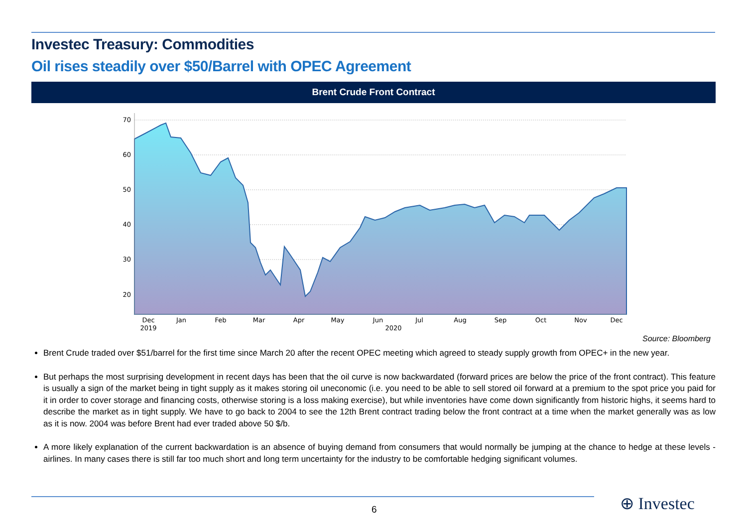Investec Treasury: Commodities
Oil rises steadily over $50/Barrel with OPEC Agreement
Brent Crude Front Contract
70
60
50
40
30
20
Dec
Jan
Feb
Mar
Apr
May
Jun
Jul
Aug
Sep
Oct
Nov
Dec
2019
2020
Source: Bloomberg
Brent Crude traded over $51/barrel for the first time since March 20 after the recent OPEC meeting which agreed to steady supply growth from OPEC+ in the new year.
But perhaps the most surprising development in recent days has been that the oil curve is now backwardated (forward prices are below the price of the front contract). This feature is usually a sign of the market being in tight supply as it makes storing oil uneconomic (i.e. you need to be able to sell stored oil forward at a premium to the spot price you paid for it in order to cover storage and financing costs, otherwise storing is a loss making exercise), but while inventories have come down significantly from historic highs, it seems hard to describe the market as in tight supply. We have to go back to 2004 to see the 12th Brent contract trading below the front contract at a time when the market generally was as low as it is now. 2004 was before Brent had ever traded above 50 $/b.
A more likely explanation of the current backwardation is an absence of buying demand from consumers that would normally be jumping at the chance to hedge at these levels - airlines. In many cases there is still far too much short and long term uncertainty for the industry to be comfortable hedging significant volumes.
6 ⊕ Investec